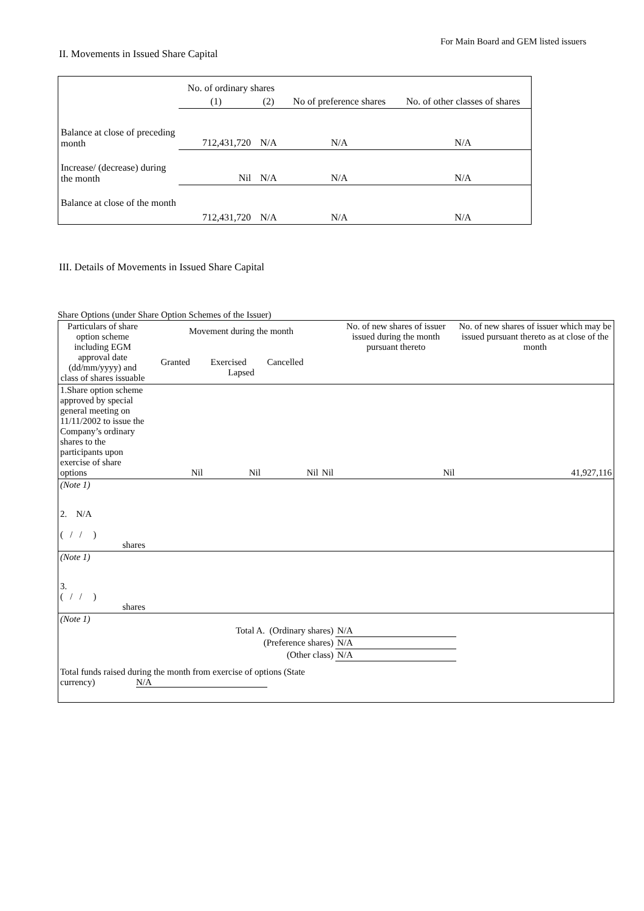For Main Board and GEM listed issuers
II. Movements in Issued Share Capital
| | No. of ordinary shares | | No of preference shares | No. of other classes of shares |
| | (1) | (2) | | |
| Balance at close of preceding month | 712,431,720 | N/A | N/A | N/A |
| Increase/ (decrease) during the month | Nil | N/A | N/A | N/A |
| Balance at close of the month | 712,431,720 | N/A | N/A | N/A |
III. Details of Movements in Issued Share Capital
Share Options (under Share Option Schemes of the Issuer)
| Particulars of share option scheme including EGM approval date (dd/mm/yyyy) and class of shares issuable | Movement during the month Granted Exercised Cancelled Lapsed | | | | No. of new shares of issuer issued during the month pursuant thereto | No. of new shares of issuer which may be issued pursuant thereto as at close of the month |
| --- | --- | --- | --- | --- | --- | --- |
| 1.Share option scheme approved by special general meeting on 11/11/2002 to issue the Company’s ordinary shares to the participants upon exercise of share options | Nil | Nil | Nil | Nil | Nil | 41,927,116 |
| (Note 1) | | | | | | |
| 2. N/A ( / / ) shares | | | | | | |
| (Note 1) | | | | | | |
| 3. ( / / ) shares | | | | | | |
| (Note 1) | | | | | | |
| Total A. (Ordinary shares) | | | | | N/A | |
| (Preference shares) | | | | | N/A | |
| (Other class) | | | | | N/A | |
| Total funds raised during the month from exercise of options (State currency) N/A | | | | | | |